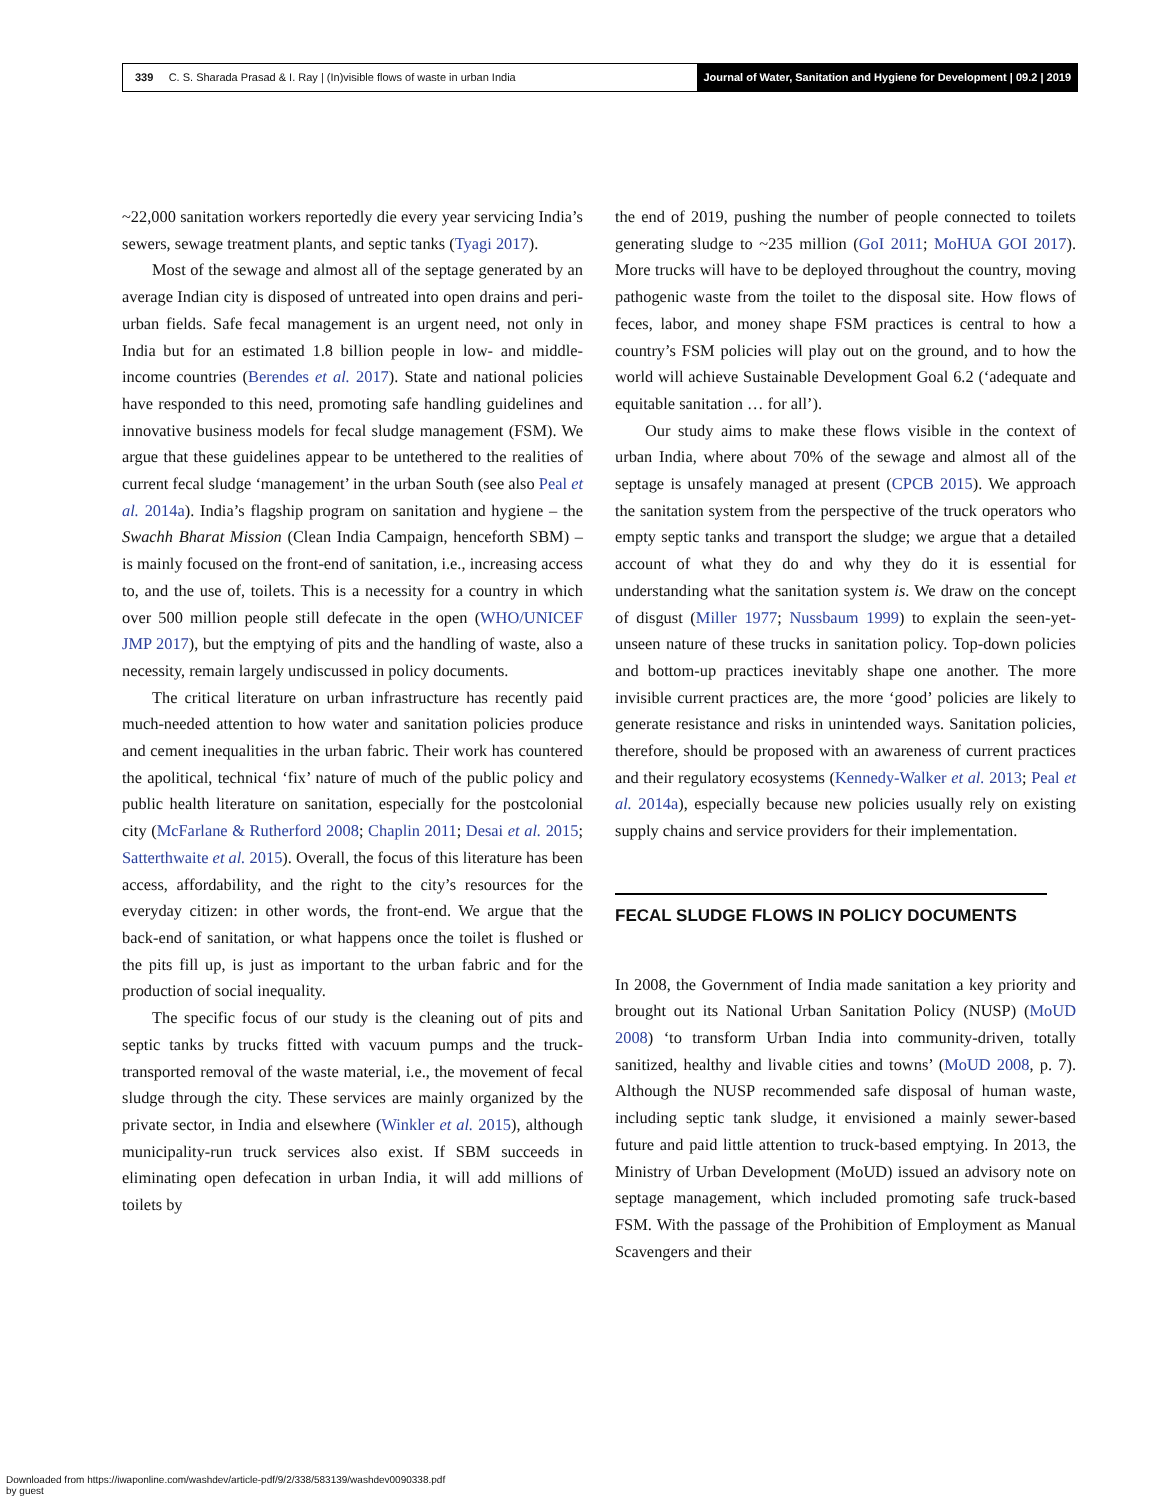339 C. S. Sharada Prasad & I. Ray | (In)visible flows of waste in urban India
Journal of Water, Sanitation and Hygiene for Development | 09.2 | 2019
~22,000 sanitation workers reportedly die every year servicing India’s sewers, sewage treatment plants, and septic tanks (Tyagi 2017).
Most of the sewage and almost all of the septage generated by an average Indian city is disposed of untreated into open drains and peri-urban fields. Safe fecal management is an urgent need, not only in India but for an estimated 1.8 billion people in low- and middle-income countries (Berendes et al. 2017). State and national policies have responded to this need, promoting safe handling guidelines and innovative business models for fecal sludge management (FSM). We argue that these guidelines appear to be untethered to the realities of current fecal sludge ‘management’ in the urban South (see also Peal et al. 2014a). India’s flagship program on sanitation and hygiene – the Swachh Bharat Mission (Clean India Campaign, henceforth SBM) – is mainly focused on the front-end of sanitation, i.e., increasing access to, and the use of, toilets. This is a necessity for a country in which over 500 million people still defecate in the open (WHO/UNICEF JMP 2017), but the emptying of pits and the handling of waste, also a necessity, remain largely undiscussed in policy documents.
The critical literature on urban infrastructure has recently paid much-needed attention to how water and sanitation policies produce and cement inequalities in the urban fabric. Their work has countered the apolitical, technical ‘fix’ nature of much of the public policy and public health literature on sanitation, especially for the postcolonial city (McFarlane & Rutherford 2008; Chaplin 2011; Desai et al. 2015; Satterthwaite et al. 2015). Overall, the focus of this literature has been access, affordability, and the right to the city’s resources for the everyday citizen: in other words, the front-end. We argue that the back-end of sanitation, or what happens once the toilet is flushed or the pits fill up, is just as important to the urban fabric and for the production of social inequality.
The specific focus of our study is the cleaning out of pits and septic tanks by trucks fitted with vacuum pumps and the truck-transported removal of the waste material, i.e., the movement of fecal sludge through the city. These services are mainly organized by the private sector, in India and elsewhere (Winkler et al. 2015), although municipality-run truck services also exist. If SBM succeeds in eliminating open defecation in urban India, it will add millions of toilets by
the end of 2019, pushing the number of people connected to toilets generating sludge to ~235 million (GoI 2011; MoHUA GOI 2017). More trucks will have to be deployed throughout the country, moving pathogenic waste from the toilet to the disposal site. How flows of feces, labor, and money shape FSM practices is central to how a country’s FSM policies will play out on the ground, and to how the world will achieve Sustainable Development Goal 6.2 (‘adequate and equitable sanitation … for all’).
Our study aims to make these flows visible in the context of urban India, where about 70% of the sewage and almost all of the septage is unsafely managed at present (CPCB 2015). We approach the sanitation system from the perspective of the truck operators who empty septic tanks and transport the sludge; we argue that a detailed account of what they do and why they do it is essential for understanding what the sanitation system is. We draw on the concept of disgust (Miller 1977; Nussbaum 1999) to explain the seen-yet-unseen nature of these trucks in sanitation policy. Top-down policies and bottom-up practices inevitably shape one another. The more invisible current practices are, the more ‘good’ policies are likely to generate resistance and risks in unintended ways. Sanitation policies, therefore, should be proposed with an awareness of current practices and their regulatory ecosystems (Kennedy-Walker et al. 2013; Peal et al. 2014a), especially because new policies usually rely on existing supply chains and service providers for their implementation.
FECAL SLUDGE FLOWS IN POLICY DOCUMENTS
In 2008, the Government of India made sanitation a key priority and brought out its National Urban Sanitation Policy (NUSP) (MoUD 2008) ‘to transform Urban India into community-driven, totally sanitized, healthy and livable cities and towns’ (MoUD 2008, p. 7). Although the NUSP recommended safe disposal of human waste, including septic tank sludge, it envisioned a mainly sewer-based future and paid little attention to truck-based emptying. In 2013, the Ministry of Urban Development (MoUD) issued an advisory note on septage management, which included promoting safe truck-based FSM. With the passage of the Prohibition of Employment as Manual Scavengers and their
Downloaded from https://iwaponline.com/washdev/article-pdf/9/2/338/583139/washdev0090338.pdf
by guest